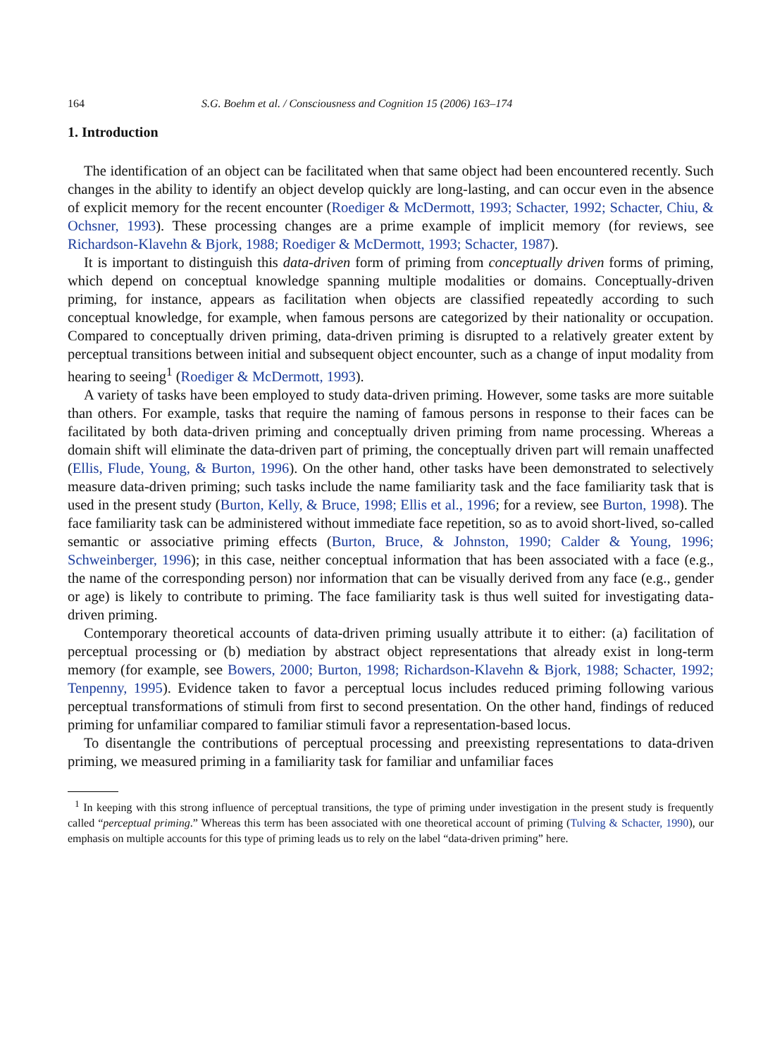164 S.G. Boehm et al. / Consciousness and Cognition 15 (2006) 163–174
1. Introduction
The identification of an object can be facilitated when that same object had been encountered recently. Such changes in the ability to identify an object develop quickly are long-lasting, and can occur even in the absence of explicit memory for the recent encounter (Roediger & McDermott, 1993; Schacter, 1992; Schacter, Chiu, & Ochsner, 1993). These processing changes are a prime example of implicit memory (for reviews, see Richardson-Klavehn & Bjork, 1988; Roediger & McDermott, 1993; Schacter, 1987).
It is important to distinguish this data-driven form of priming from conceptually driven forms of priming, which depend on conceptual knowledge spanning multiple modalities or domains. Conceptually-driven priming, for instance, appears as facilitation when objects are classified repeatedly according to such conceptual knowledge, for example, when famous persons are categorized by their nationality or occupation. Compared to conceptually driven priming, data-driven priming is disrupted to a relatively greater extent by perceptual transitions between initial and subsequent object encounter, such as a change of input modality from hearing to seeing<sup>1</sup> (Roediger & McDermott, 1993).
A variety of tasks have been employed to study data-driven priming. However, some tasks are more suitable than others. For example, tasks that require the naming of famous persons in response to their faces can be facilitated by both data-driven priming and conceptually driven priming from name processing. Whereas a domain shift will eliminate the data-driven part of priming, the conceptually driven part will remain unaffected (Ellis, Flude, Young, & Burton, 1996). On the other hand, other tasks have been demonstrated to selectively measure data-driven priming; such tasks include the name familiarity task and the face familiarity task that is used in the present study (Burton, Kelly, & Bruce, 1998; Ellis et al., 1996; for a review, see Burton, 1998). The face familiarity task can be administered without immediate face repetition, so as to avoid short-lived, so-called semantic or associative priming effects (Burton, Bruce, & Johnston, 1990; Calder & Young, 1996; Schweinberger, 1996); in this case, neither conceptual information that has been associated with a face (e.g., the name of the corresponding person) nor information that can be visually derived from any face (e.g., gender or age) is likely to contribute to priming. The face familiarity task is thus well suited for investigating data-driven priming.
Contemporary theoretical accounts of data-driven priming usually attribute it to either: (a) facilitation of perceptual processing or (b) mediation by abstract object representations that already exist in long-term memory (for example, see Bowers, 2000; Burton, 1998; Richardson-Klavehn & Bjork, 1988; Schacter, 1992; Tenpenny, 1995). Evidence taken to favor a perceptual locus includes reduced priming following various perceptual transformations of stimuli from first to second presentation. On the other hand, findings of reduced priming for unfamiliar compared to familiar stimuli favor a representation-based locus.
To disentangle the contributions of perceptual processing and preexisting representations to data-driven priming, we measured priming in a familiarity task for familiar and unfamiliar faces
<sup>1</sup> In keeping with this strong influence of perceptual transitions, the type of priming under investigation in the present study is frequently called “perceptual priming.” Whereas this term has been associated with one theoretical account of priming (Tulving & Schacter, 1990), our emphasis on multiple accounts for this type of priming leads us to rely on the label “data-driven priming” here.